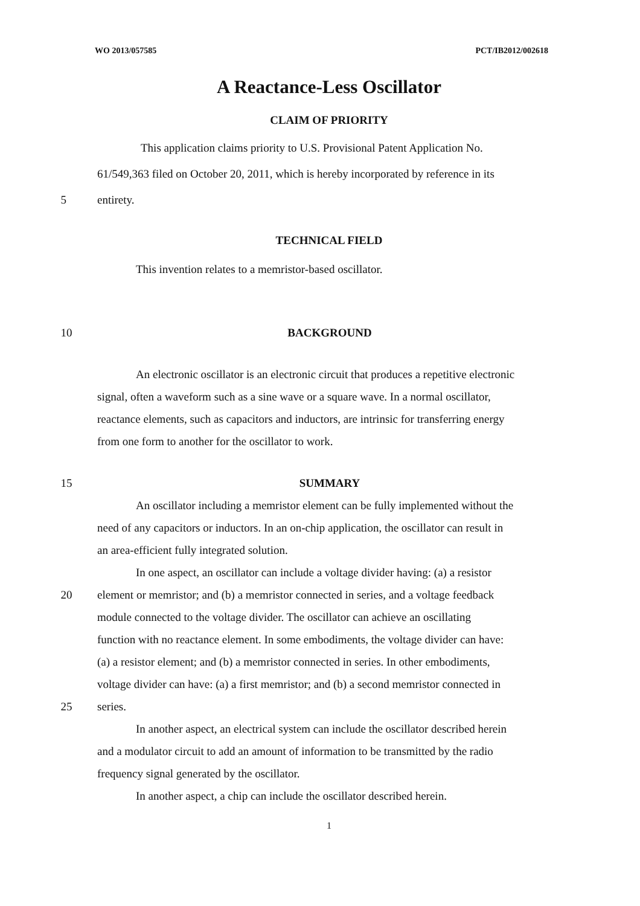WO 2013/057585 PCT/IB2012/002618
A Reactance-Less Oscillator
CLAIM OF PRIORITY
This application claims priority to U.S. Provisional Patent Application No.
61/549,363 filed on October 20, 2011, which is hereby incorporated by reference in its
5 entirety.
TECHNICAL FIELD
This invention relates to a memristor-based oscillator.
10 BACKGROUND
An electronic oscillator is an electronic circuit that produces a repetitive electronic
signal, often a waveform such as a sine wave or a square wave. In a normal oscillator,
reactance elements, such as capacitors and inductors, are intrinsic for transferring energy
from one form to another for the oscillator to work.
15 SUMMARY
An oscillator including a memristor element can be fully implemented without the
need of any capacitors or inductors. In an on-chip application, the oscillator can result in
an area-efficient fully integrated solution.
In one aspect, an oscillator can include a voltage divider having: (a) a resistor
20 element or memristor; and (b) a memristor connected in series, and a voltage feedback
module connected to the voltage divider. The oscillator can achieve an oscillating
function with no reactance element. In some embodiments, the voltage divider can have:
(a) a resistor element; and (b) a memristor connected in series. In other embodiments,
voltage divider can have: (a) a first memristor; and (b) a second memristor connected in
25 series.
In another aspect, an electrical system can include the oscillator described herein
and a modulator circuit to add an amount of information to be transmitted by the radio
frequency signal generated by the oscillator.
In another aspect, a chip can include the oscillator described herein.
1